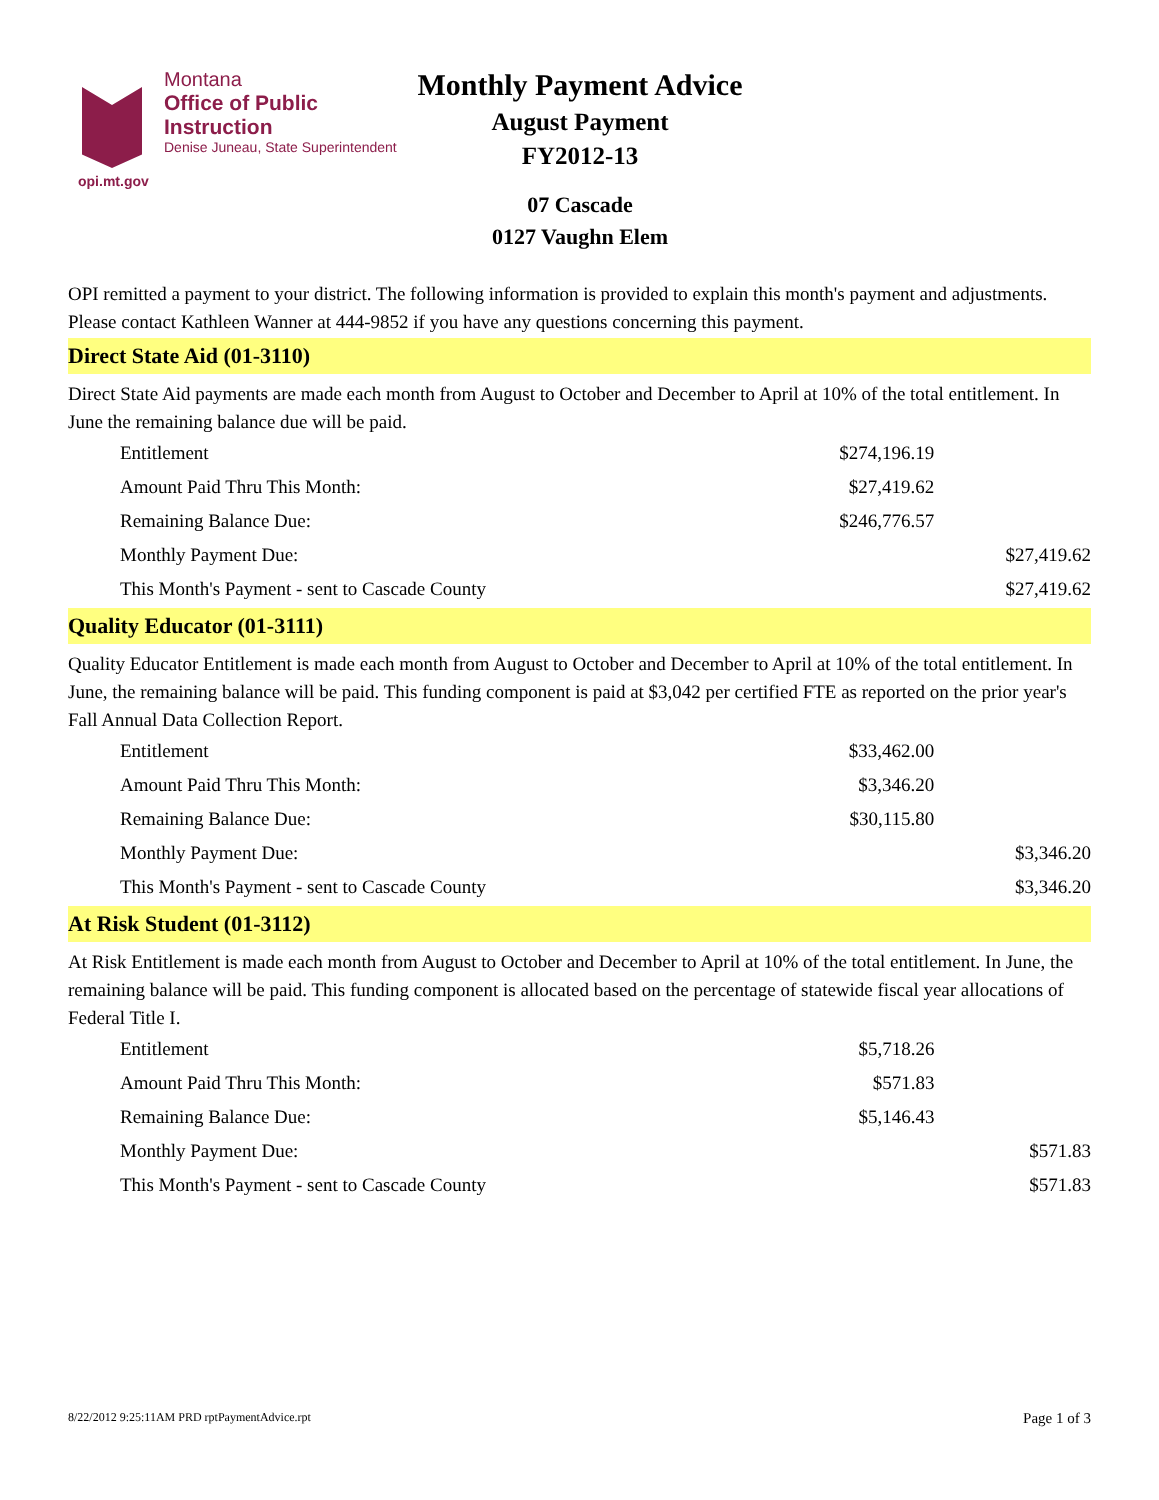Montana
Office of Public Instruction
Denise Juneau, State Superintendent
opi.mt.gov
Monthly Payment Advice
August Payment
FY2012-13
07 Cascade
0127 Vaughn Elem
OPI remitted a payment to your district. The following information is provided to explain this month's payment and adjustments. Please contact Kathleen Wanner at 444-9852 if you have any questions concerning this payment.
Direct State Aid (01-3110)
Direct State Aid payments are made each month from August to October and December to April at 10% of the total entitlement. In June the remaining balance due will be paid.
| Entitlement | $274,196.19 | |
| Amount Paid Thru This Month: | $27,419.62 | |
| Remaining Balance Due: | $246,776.57 | |
| Monthly Payment Due: | | $27,419.62 |
| This Month's Payment - sent to Cascade County | | $27,419.62 |
Quality Educator (01-3111)
Quality Educator Entitlement is made each month from August to October and December to April at 10% of the total entitlement. In June, the remaining balance will be paid. This funding component is paid at $3,042 per certified FTE as reported on the prior year's Fall Annual Data Collection Report.
| Entitlement | $33,462.00 | |
| Amount Paid Thru This Month: | $3,346.20 | |
| Remaining Balance Due: | $30,115.80 | |
| Monthly Payment Due: | | $3,346.20 |
| This Month's Payment - sent to Cascade County | | $3,346.20 |
At Risk Student (01-3112)
At Risk Entitlement is made each month from August to October and December to April at 10% of the total entitlement. In June, the remaining balance will be paid. This funding component is allocated based on the percentage of statewide fiscal year allocations of Federal Title I.
| Entitlement | $5,718.26 | |
| Amount Paid Thru This Month: | $571.83 | |
| Remaining Balance Due: | $5,146.43 | |
| Monthly Payment Due: | | $571.83 |
| This Month's Payment - sent to Cascade County | | $571.83 |
8/22/2012 9:25:11AM PRD rptPaymentAdvice.rpt Page 1 of 3